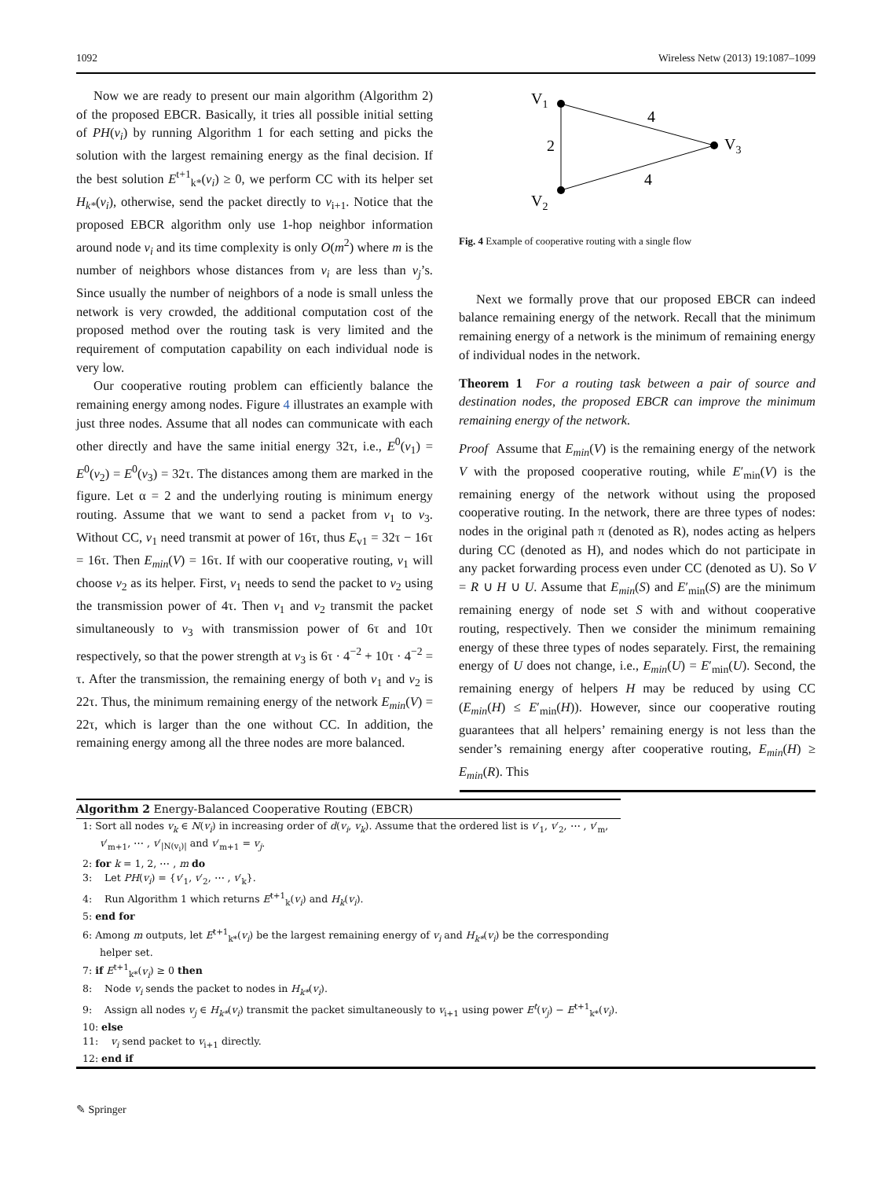1092 Wireless Netw (2013) 19:1087–1099
Now we are ready to present our main algorithm (Algorithm 2) of the proposed EBCR. Basically, it tries all possible initial setting of PH(v<sub>i</sub>) by running Algorithm 1 for each setting and picks the solution with the largest remaining energy as the final decision. If the best solution E<sup>t+1</sup><sub>k*</sub>(v<sub>i</sub>) ≥ 0, we perform CC with its helper set H<sub>k*</sub>(v<sub>i</sub>), otherwise, send the packet directly to v<sub>i+1</sub>. Notice that the proposed EBCR algorithm only use 1-hop neighbor information around node v<sub>i</sub> and its time complexity is only O(m<sup>2</sup>) where m is the number of neighbors whose distances from v<sub>i</sub> are less than v<sub>j</sub>’s. Since usually the number of neighbors of a node is small unless the network is very crowded, the additional computation cost of the proposed method over the routing task is very limited and the requirement of computation capability on each individual node is very low.
Our cooperative routing problem can efficiently balance the remaining energy among nodes. Figure 4 illustrates an example with just three nodes. Assume that all nodes can communicate with each other directly and have the same initial energy 32τ, i.e., E<sup>0</sup>(v<sub>1</sub>) = E<sup>0</sup>(v<sub>2</sub>) = E<sup>0</sup>(v<sub>3</sub>) = 32τ. The distances among them are marked in the figure. Let α = 2 and the underlying routing is minimum energy routing. Assume that we want to send a packet from v<sub>1</sub> to v<sub>3</sub>. Without CC, v<sub>1</sub> need transmit at power of 16τ, thus E<sub>v1</sub> = 32τ − 16τ = 16τ. Then E<sub>min</sub>(V) = 16τ. If with our cooperative routing, v<sub>1</sub> will choose v<sub>2</sub> as its helper. First, v<sub>1</sub> needs to send the packet to v<sub>2</sub> using the transmission power of 4τ. Then v<sub>1</sub> and v<sub>2</sub> transmit the packet simultaneously to v<sub>3</sub> with transmission power of 6τ and 10τ respectively, so that the power strength at v<sub>3</sub> is 6τ · 4<sup>−2</sup> + 10τ · 4<sup>−2</sup> = τ. After the transmission, the remaining energy of both v<sub>1</sub> and v<sub>2</sub> is 22τ. Thus, the minimum remaining energy of the network E<sub>min</sub>(V) = 22τ, which is larger than the one without CC. In addition, the remaining energy among all the three nodes are more balanced.
V1
V3
V2
2
4
4
Fig. 4 Example of cooperative routing with a single flow
Next we formally prove that our proposed EBCR can indeed balance remaining energy of the network. Recall that the minimum remaining energy of a network is the minimum of remaining energy of individual nodes in the network.
Theorem 1 For a routing task between a pair of source and destination nodes, the proposed EBCR can improve the minimum remaining energy of the network.
Proof Assume that E<sub>min</sub>(V) is the remaining energy of the network V with the proposed cooperative routing, while E′<sub>min</sub>(V) is the remaining energy of the network without using the proposed cooperative routing. In the network, there are three types of nodes: nodes in the original path π (denoted as R), nodes acting as helpers during CC (denoted as H), and nodes which do not participate in any packet forwarding process even under CC (denoted as U). So V = R ∪ H ∪ U. Assume that E<sub>min</sub>(S) and E′<sub>min</sub>(S) are the minimum remaining energy of node set S with and without cooperative routing, respectively. Then we consider the minimum remaining energy of these three types of nodes separately. First, the remaining energy of U does not change, i.e., E<sub>min</sub>(U) = E′<sub>min</sub>(U). Second, the remaining energy of helpers H may be reduced by using CC (E<sub>min</sub>(H) ≤ E′<sub>min</sub>(H)). However, since our cooperative routing guarantees that all helpers’ remaining energy is not less than the sender’s remaining energy after cooperative routing, E<sub>min</sub>(H) ≥ E<sub>min</sub>(R). This
Algorithm 2 Energy-Balanced Cooperative Routing (EBCR)
1: Sort all nodes v<sub>k</sub> ∈ N(v<sub>i</sub>) in increasing order of d(v<sub>i</sub>, v<sub>k</sub>). Assume that the ordered list is v′<sub>1</sub>, v′<sub>2</sub>, ⋯ , v′<sub>m</sub>, v′<sub>m+1</sub>, ⋯ , v′<sub>|N(v<sub>i</sub>)|</sub> and v′<sub>m+1</sub> = v<sub>j</sub>.
2: for k = 1, 2, ⋯ , m do
3: Let PH(v<sub>i</sub>) = {v′<sub>1</sub>, v′<sub>2</sub>, ⋯ , v′<sub>k</sub>}.
4: Run Algorithm 1 which returns E<sup>t+1</sup><sub>k</sub>(v<sub>i</sub>) and H<sub>k</sub>(v<sub>i</sub>).
5: end for
6: Among m outputs, let E<sup>t+1</sup><sub>k*</sub>(v<sub>i</sub>) be the largest remaining energy of v<sub>i</sub> and H<sub>k*</sub>(v<sub>i</sub>) be the corresponding helper set.
7: if E<sup>t+1</sup><sub>k*</sub>(v<sub>i</sub>) ≥ 0 then
8: Node v<sub>i</sub> sends the packet to nodes in H<sub>k*</sub>(v<sub>i</sub>).
9: Assign all nodes v<sub>j</sub> ∈ H<sub>k*</sub>(v<sub>i</sub>) transmit the packet simultaneously to v<sub>i+1</sub> using power E<sup>t</sup>(v<sub>j</sub>) − E<sup>t+1</sup><sub>k*</sub>(v<sub>i</sub>).
10: else
11: v<sub>i</sub> send packet to v<sub>i+1</sub> directly.
12: end if
✎ Springer